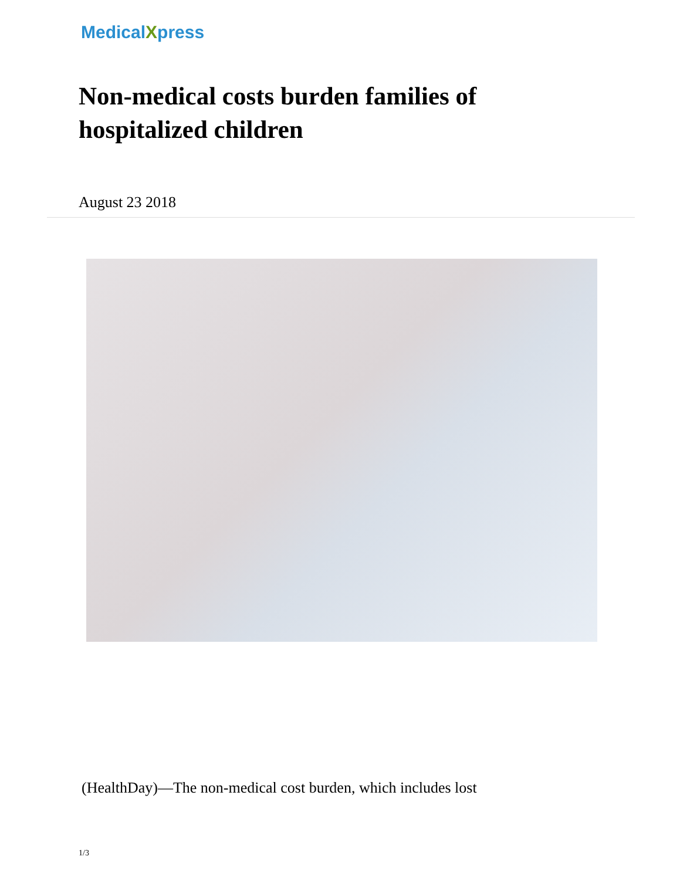MedicalXpress
Non-medical costs burden families of hospitalized children
August 23 2018
(HealthDay)—The non-medical cost burden, which includes lost
1/3